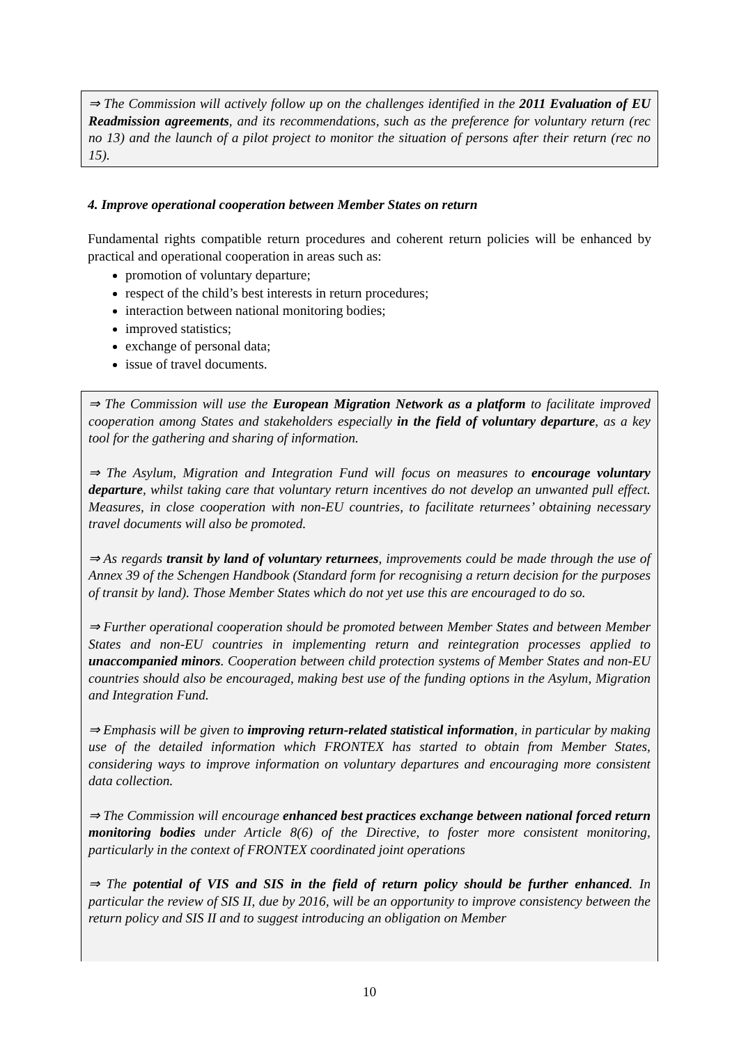⇒ The Commission will actively follow up on the challenges identified in the 2011 Evaluation of EU Readmission agreements, and its recommendations, such as the preference for voluntary return (rec no 13) and the launch of a pilot project to monitor the situation of persons after their return (rec no 15).
4. Improve operational cooperation between Member States on return
Fundamental rights compatible return procedures and coherent return policies will be enhanced by practical and operational cooperation in areas such as:
promotion of voluntary departure;
respect of the child’s best interests in return procedures;
interaction between national monitoring bodies;
improved statistics;
exchange of personal data;
issue of travel documents.
⇒ The Commission will use the European Migration Network as a platform to facilitate improved cooperation among States and stakeholders especially in the field of voluntary departure, as a key tool for the gathering and sharing of information.
⇒ The Asylum, Migration and Integration Fund will focus on measures to encourage voluntary departure, whilst taking care that voluntary return incentives do not develop an unwanted pull effect. Measures, in close cooperation with non-EU countries, to facilitate returnees’ obtaining necessary travel documents will also be promoted.
⇒ As regards transit by land of voluntary returnees, improvements could be made through the use of Annex 39 of the Schengen Handbook (Standard form for recognising a return decision for the purposes of transit by land). Those Member States which do not yet use this are encouraged to do so.
⇒ Further operational cooperation should be promoted between Member States and between Member States and non-EU countries in implementing return and reintegration processes applied to unaccompanied minors. Cooperation between child protection systems of Member States and non-EU countries should also be encouraged, making best use of the funding options in the Asylum, Migration and Integration Fund.
⇒ Emphasis will be given to improving return-related statistical information, in particular by making use of the detailed information which FRONTEX has started to obtain from Member States, considering ways to improve information on voluntary departures and encouraging more consistent data collection.
⇒ The Commission will encourage enhanced best practices exchange between national forced return monitoring bodies under Article 8(6) of the Directive, to foster more consistent monitoring, particularly in the context of FRONTEX coordinated joint operations
⇒ The potential of VIS and SIS in the field of return policy should be further enhanced. In particular the review of SIS II, due by 2016, will be an opportunity to improve consistency between the return policy and SIS II and to suggest introducing an obligation on Member
10